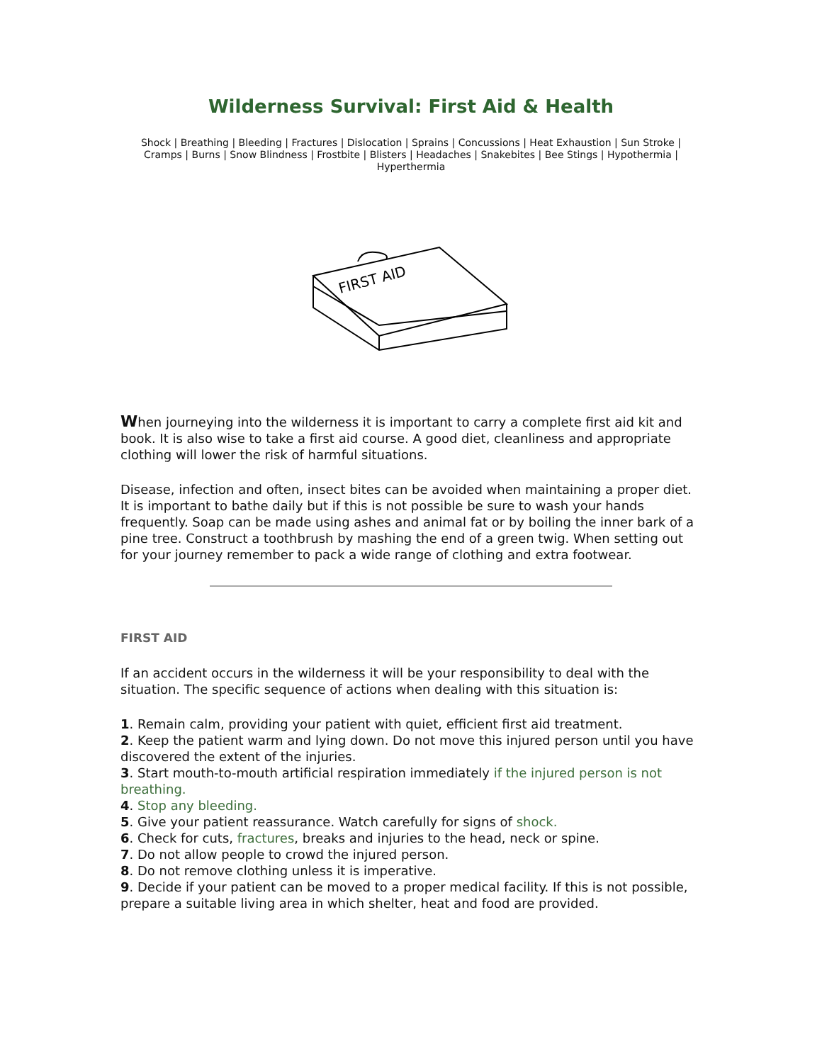Wilderness Survival: First Aid & Health
Shock | Breathing | Bleeding | Fractures | Dislocation | Sprains | Concussions | Heat Exhaustion | Sun Stroke | Cramps | Burns | Snow Blindness | Frostbite | Blisters | Headaches | Snakebites | Bee Stings | Hypothermia | Hyperthermia
FIRST AID
When journeying into the wilderness it is important to carry a complete first aid kit and book. It is also wise to take a first aid course. A good diet, cleanliness and appropriate clothing will lower the risk of harmful situations.
Disease, infection and often, insect bites can be avoided when maintaining a proper diet. It is important to bathe daily but if this is not possible be sure to wash your hands frequently. Soap can be made using ashes and animal fat or by boiling the inner bark of a pine tree. Construct a toothbrush by mashing the end of a green twig. When setting out for your journey remember to pack a wide range of clothing and extra footwear.
FIRST AID
If an accident occurs in the wilderness it will be your responsibility to deal with the situation. The specific sequence of actions when dealing with this situation is:
1. Remain calm, providing your patient with quiet, efficient first aid treatment.
2. Keep the patient warm and lying down. Do not move this injured person until you have discovered the extent of the injuries.
3. Start mouth-to-mouth artificial respiration immediately if the injured person is not breathing.
4. Stop any bleeding.
5. Give your patient reassurance. Watch carefully for signs of shock.
6. Check for cuts, fractures, breaks and injuries to the head, neck or spine.
7. Do not allow people to crowd the injured person.
8. Do not remove clothing unless it is imperative.
9. Decide if your patient can be moved to a proper medical facility. If this is not possible, prepare a suitable living area in which shelter, heat and food are provided.